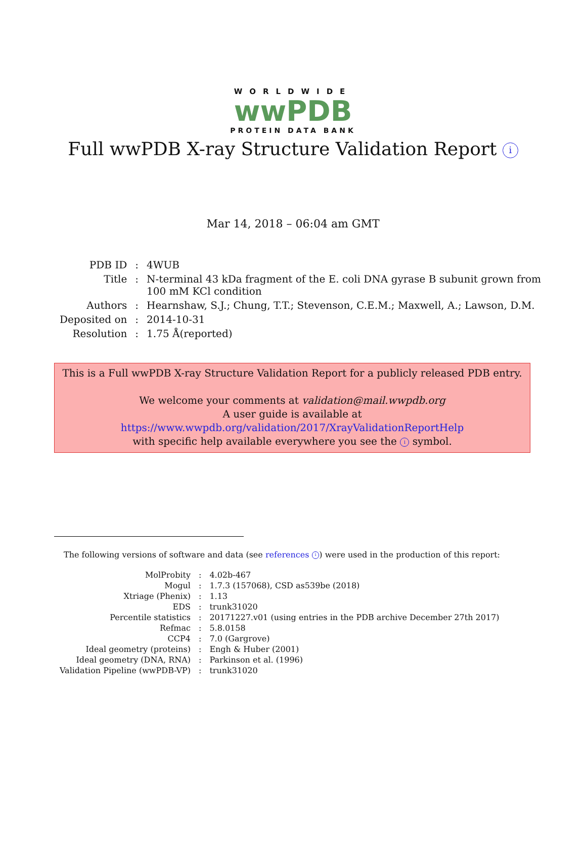WORLDWIDE
wwPDB
PROTEIN DATA BANK
Full wwPDB X-ray Structure Validation Report i
Mar 14, 2018 – 06:04 am GMT
| PDB ID | : | 4WUB |
| Title | : | N-terminal 43 kDa fragment of the E. coli DNA gyrase B subunit grown from 100 mM KCl condition |
| Authors | : | Hearnshaw, S.J.; Chung, T.T.; Stevenson, C.E.M.; Maxwell, A.; Lawson, D.M. |
| Deposited on | : | 2014-10-31 |
| Resolution | : | 1.75 Å(reported) |
This is a Full wwPDB X-ray Structure Validation Report for a publicly released PDB entry.
We welcome your comments at validation@mail.wwpdb.org
A user guide is available at
https://www.wwpdb.org/validation/2017/XrayValidationReportHelp
with specific help available everywhere you see the i symbol.
The following versions of software and data (see references i) were used in the production of this report:
| MolProbity | : | 4.02b-467 |
| Mogul | : | 1.7.3 (157068), CSD as539be (2018) |
| Xtriage (Phenix) | : | 1.13 |
| EDS | : | trunk31020 |
| Percentile statistics | : | 20171227.v01 (using entries in the PDB archive December 27th 2017) |
| Refmac | : | 5.8.0158 |
| CCP4 | : | 7.0 (Gargrove) |
| Ideal geometry (proteins) | : | Engh & Huber (2001) |
| Ideal geometry (DNA, RNA) | : | Parkinson et al. (1996) |
| Validation Pipeline (wwPDB-VP) | : | trunk31020 |